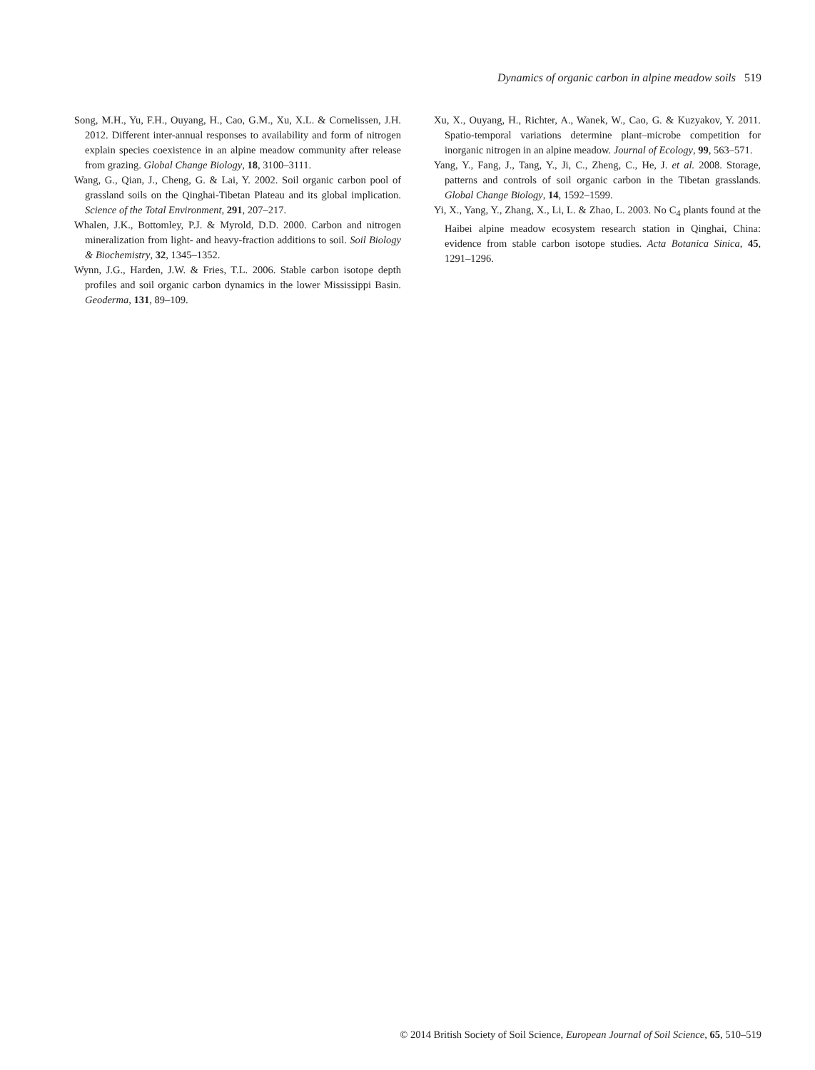Dynamics of organic carbon in alpine meadow soils 519
Song, M.H., Yu, F.H., Ouyang, H., Cao, G.M., Xu, X.L. & Cornelissen, J.H. 2012. Different inter-annual responses to availability and form of nitrogen explain species coexistence in an alpine meadow community after release from grazing. Global Change Biology, 18, 3100–3111.
Wang, G., Qian, J., Cheng, G. & Lai, Y. 2002. Soil organic carbon pool of grassland soils on the Qinghai-Tibetan Plateau and its global implication. Science of the Total Environment, 291, 207–217.
Whalen, J.K., Bottomley, P.J. & Myrold, D.D. 2000. Carbon and nitrogen mineralization from light- and heavy-fraction additions to soil. Soil Biology & Biochemistry, 32, 1345–1352.
Wynn, J.G., Harden, J.W. & Fries, T.L. 2006. Stable carbon isotope depth profiles and soil organic carbon dynamics in the lower Mississippi Basin. Geoderma, 131, 89–109.
Xu, X., Ouyang, H., Richter, A., Wanek, W., Cao, G. & Kuzyakov, Y. 2011. Spatio-temporal variations determine plant–microbe competition for inorganic nitrogen in an alpine meadow. Journal of Ecology, 99, 563–571.
Yang, Y., Fang, J., Tang, Y., Ji, C., Zheng, C., He, J. et al. 2008. Storage, patterns and controls of soil organic carbon in the Tibetan grasslands. Global Change Biology, 14, 1592–1599.
Yi, X., Yang, Y., Zhang, X., Li, L. & Zhao, L. 2003. No C<sub>4</sub> plants found at the Haibei alpine meadow ecosystem research station in Qinghai, China: evidence from stable carbon isotope studies. Acta Botanica Sinica, 45, 1291–1296.
© 2014 British Society of Soil Science, European Journal of Soil Science, 65, 510–519